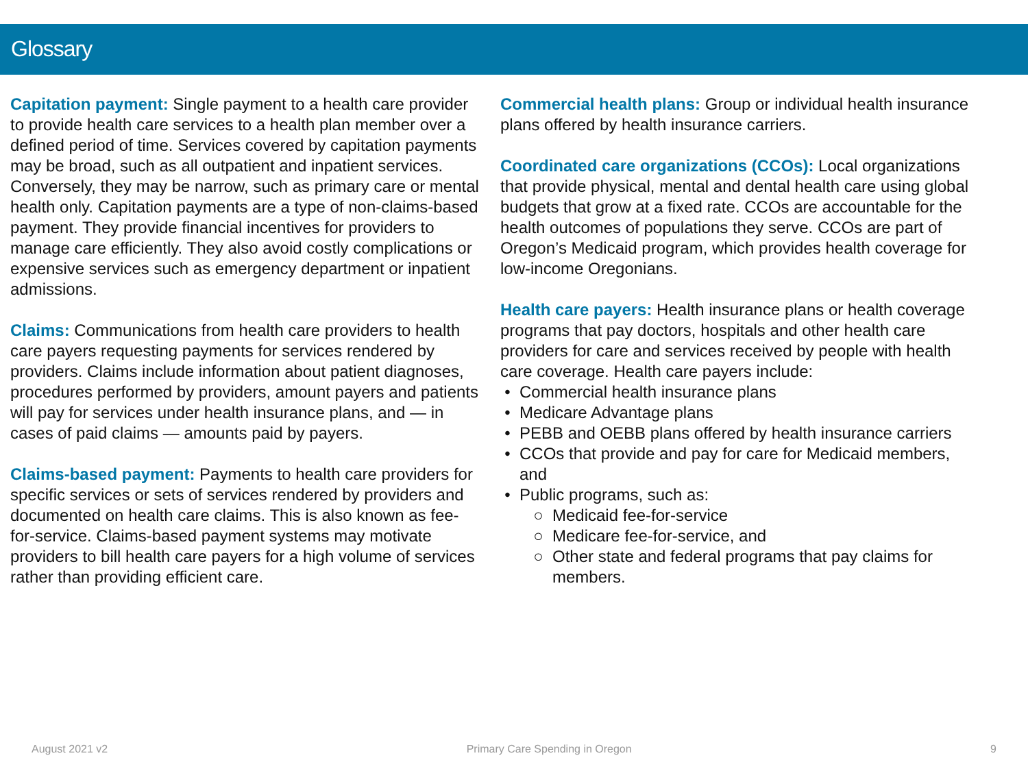Glossary
Capitation payment: Single payment to a health care provider to provide health care services to a health plan member over a defined period of time. Services covered by capitation payments may be broad, such as all outpatient and inpatient services. Conversely, they may be narrow, such as primary care or mental health only. Capitation payments are a type of non-claims-based payment. They provide financial incentives for providers to manage care efficiently. They also avoid costly complications or expensive services such as emergency department or inpatient admissions.
Claims: Communications from health care providers to health care payers requesting payments for services rendered by providers. Claims include information about patient diagnoses, procedures performed by providers, amount payers and patients will pay for services under health insurance plans, and — in cases of paid claims — amounts paid by payers.
Claims-based payment: Payments to health care providers for specific services or sets of services rendered by providers and documented on health care claims. This is also known as fee-for-service. Claims-based payment systems may motivate providers to bill health care payers for a high volume of services rather than providing efficient care.
Commercial health plans: Group or individual health insurance plans offered by health insurance carriers.
Coordinated care organizations (CCOs): Local organizations that provide physical, mental and dental health care using global budgets that grow at a fixed rate. CCOs are accountable for the health outcomes of populations they serve. CCOs are part of Oregon’s Medicaid program, which provides health coverage for low-income Oregonians.
Health care payers: Health insurance plans or health coverage programs that pay doctors, hospitals and other health care providers for care and services received by people with health care coverage. Health care payers include:
Commercial health insurance plans
Medicare Advantage plans
PEBB and OEBB plans offered by health insurance carriers
CCOs that provide and pay for care for Medicaid members, and
Public programs, such as:
Medicaid fee-for-service
Medicare fee-for-service, and
Other state and federal programs that pay claims for members.
August 2021 v2 Primary Care Spending in Oregon 9